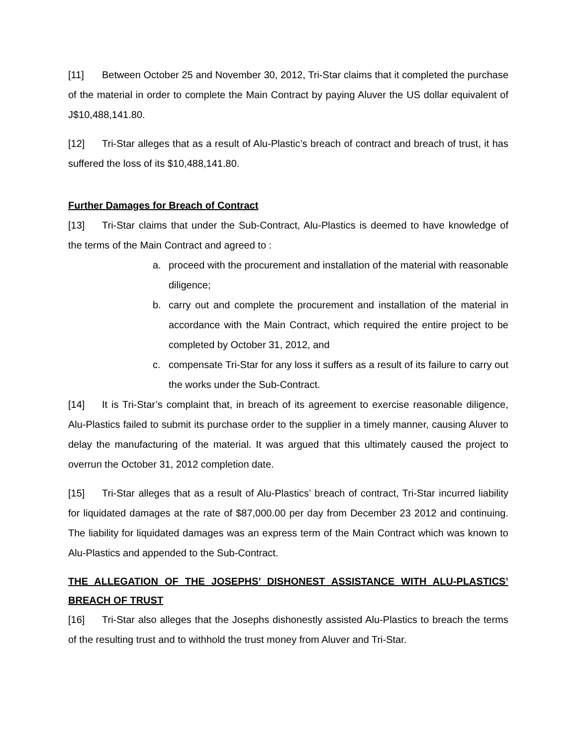[11] Between October 25 and November 30, 2012, Tri-Star claims that it completed the purchase of the material in order to complete the Main Contract by paying Aluver the US dollar equivalent of J$10,488,141.80.
[12] Tri-Star alleges that as a result of Alu-Plastic’s breach of contract and breach of trust, it has suffered the loss of its $10,488,141.80.
Further Damages for Breach of Contract
[13] Tri-Star claims that under the Sub-Contract, Alu-Plastics is deemed to have knowledge of the terms of the Main Contract and agreed to :
a. proceed with the procurement and installation of the material with reasonable diligence;
b. carry out and complete the procurement and installation of the material in accordance with the Main Contract, which required the entire project to be completed by October 31, 2012, and
c. compensate Tri-Star for any loss it suffers as a result of its failure to carry out the works under the Sub-Contract.
[14] It is Tri-Star’s complaint that, in breach of its agreement to exercise reasonable diligence, Alu-Plastics failed to submit its purchase order to the supplier in a timely manner, causing Aluver to delay the manufacturing of the material. It was argued that this ultimately caused the project to overrun the October 31, 2012 completion date.
[15] Tri-Star alleges that as a result of Alu-Plastics’ breach of contract, Tri-Star incurred liability for liquidated damages at the rate of $87,000.00 per day from December 23 2012 and continuing. The liability for liquidated damages was an express term of the Main Contract which was known to Alu-Plastics and appended to the Sub-Contract.
THE ALLEGATION OF THE JOSEPHS’ DISHONEST ASSISTANCE WITH ALU-PLASTICS’ BREACH OF TRUST
[16] Tri-Star also alleges that the Josephs dishonestly assisted Alu-Plastics to breach the terms of the resulting trust and to withhold the trust money from Aluver and Tri-Star.